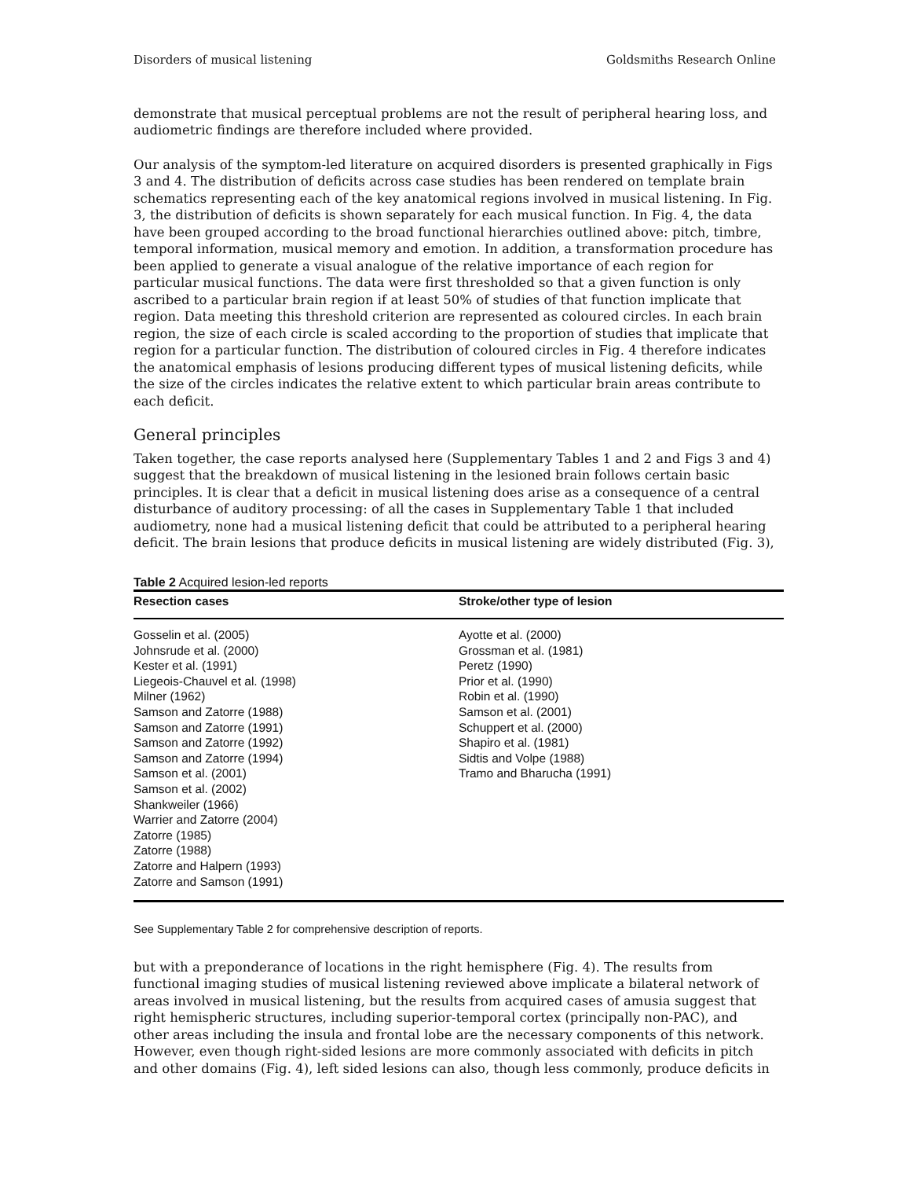Disorders of musical listening Goldsmiths Research Online
demonstrate that musical perceptual problems are not the result of peripheral hearing loss, and audiometric findings are therefore included where provided.
Our analysis of the symptom-led literature on acquired disorders is presented graphically in Figs 3 and 4. The distribution of deficits across case studies has been rendered on template brain schematics representing each of the key anatomical regions involved in musical listening. In Fig. 3, the distribution of deficits is shown separately for each musical function. In Fig. 4, the data have been grouped according to the broad functional hierarchies outlined above: pitch, timbre, temporal information, musical memory and emotion. In addition, a transformation procedure has been applied to generate a visual analogue of the relative importance of each region for particular musical functions. The data were first thresholded so that a given function is only ascribed to a particular brain region if at least 50% of studies of that function implicate that region. Data meeting this threshold criterion are represented as coloured circles. In each brain region, the size of each circle is scaled according to the proportion of studies that implicate that region for a particular function. The distribution of coloured circles in Fig. 4 therefore indicates the anatomical emphasis of lesions producing different types of musical listening deficits, while the size of the circles indicates the relative extent to which particular brain areas contribute to each deficit.
General principles
Taken together, the case reports analysed here (Supplementary Tables 1 and 2 and Figs 3 and 4) suggest that the breakdown of musical listening in the lesioned brain follows certain basic principles. It is clear that a deficit in musical listening does arise as a consequence of a central disturbance of auditory processing: of all the cases in Supplementary Table 1 that included audiometry, none had a musical listening deficit that could be attributed to a peripheral hearing deficit. The brain lesions that produce deficits in musical listening are widely distributed (Fig. 3),
Table 2 Acquired lesion-led reports
| Resection cases | Stroke/other type of lesion |
| --- | --- |
| Gosselin et al. (2005) Johnsrude et al. (2000) Kester et al. (1991) Liegeois-Chauvel et al. (1998) Milner (1962) Samson and Zatorre (1988) Samson and Zatorre (1991) Samson and Zatorre (1992) Samson and Zatorre (1994) Samson et al. (2001) Samson et al. (2002) Shankweiler (1966) Warrier and Zatorre (2004) Zatorre (1985) Zatorre (1988) Zatorre and Halpern (1993) Zatorre and Samson (1991) | Ayotte et al. (2000) Grossman et al. (1981) Peretz (1990) Prior et al. (1990) Robin et al. (1990) Samson et al. (2001) Schuppert et al. (2000) Shapiro et al. (1981) Sidtis and Volpe (1988) Tramo and Bharucha (1991) |
See Supplementary Table 2 for comprehensive description of reports.
but with a preponderance of locations in the right hemisphere (Fig. 4). The results from functional imaging studies of musical listening reviewed above implicate a bilateral network of areas involved in musical listening, but the results from acquired cases of amusia suggest that right hemispheric structures, including superior-temporal cortex (principally non-PAC), and other areas including the insula and frontal lobe are the necessary components of this network. However, even though right-sided lesions are more commonly associated with deficits in pitch and other domains (Fig. 4), left sided lesions can also, though less commonly, produce deficits in